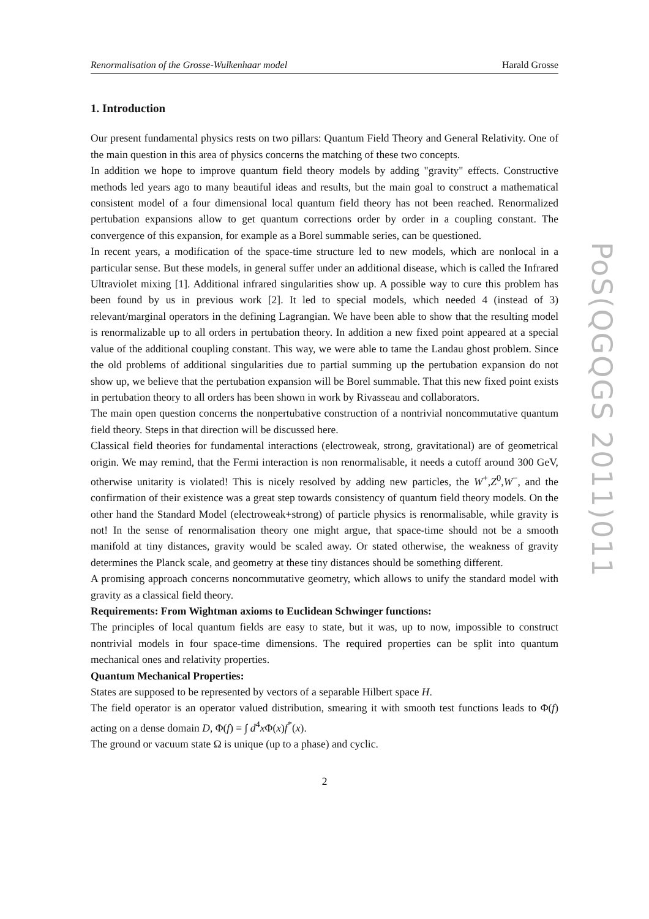Renormalisation of the Grosse-Wulkenhaar model Harald Grosse
1. Introduction
Our present fundamental physics rests on two pillars: Quantum Field Theory and General Relativity. One of the main question in this area of physics concerns the matching of these two concepts.
In addition we hope to improve quantum field theory models by adding "gravity" effects. Constructive methods led years ago to many beautiful ideas and results, but the main goal to construct a mathematical consistent model of a four dimensional local quantum field theory has not been reached. Renormalized pertubation expansions allow to get quantum corrections order by order in a coupling constant. The convergence of this expansion, for example as a Borel summable series, can be questioned.
In recent years, a modification of the space-time structure led to new models, which are nonlocal in a particular sense. But these models, in general suffer under an additional disease, which is called the Infrared Ultraviolet mixing [1]. Additional infrared singularities show up. A possible way to cure this problem has been found by us in previous work [2]. It led to special models, which needed 4 (instead of 3) relevant/marginal operators in the defining Lagrangian. We have been able to show that the resulting model is renormalizable up to all orders in pertubation theory. In addition a new fixed point appeared at a special value of the additional coupling constant. This way, we were able to tame the Landau ghost problem. Since the old problems of additional singularities due to partial summing up the pertubation expansion do not show up, we believe that the pertubation expansion will be Borel summable. That this new fixed point exists in pertubation theory to all orders has been shown in work by Rivasseau and collaborators.
The main open question concerns the nonpertubative construction of a nontrivial noncommutative quantum field theory. Steps in that direction will be discussed here.
Classical field theories for fundamental interactions (electroweak, strong, gravitational) are of geometrical origin. We may remind, that the Fermi interaction is non renormalisable, it needs a cutoff around 300 GeV, otherwise unitarity is violated! This is nicely resolved by adding new particles, the W<sup>+</sup>,Z<sup>0</sup>,W<sup>−</sup>, and the confirmation of their existence was a great step towards consistency of quantum field theory models. On the other hand the Standard Model (electroweak+strong) of particle physics is renormalisable, while gravity is not! In the sense of renormalisation theory one might argue, that space-time should not be a smooth manifold at tiny distances, gravity would be scaled away. Or stated otherwise, the weakness of gravity determines the Planck scale, and geometry at these tiny distances should be something different.
A promising approach concerns noncommutative geometry, which allows to unify the standard model with gravity as a classical field theory.
Requirements: From Wightman axioms to Euclidean Schwinger functions:
The principles of local quantum fields are easy to state, but it was, up to now, impossible to construct nontrivial models in four space-time dimensions. The required properties can be split into quantum mechanical ones and relativity properties.
Quantum Mechanical Properties:
States are supposed to be represented by vectors of a separable Hilbert space H.
The field operator is an operator valued distribution, smearing it with smooth test functions leads to Φ(f) acting on a dense domain D, Φ(f) = ∫ d<sup>4</sup>x Φ(x)f<sup>*</sup>(x).
The ground or vacuum state Ω is unique (up to a phase) and cyclic.
2
PoS(QGQGS 2011)011